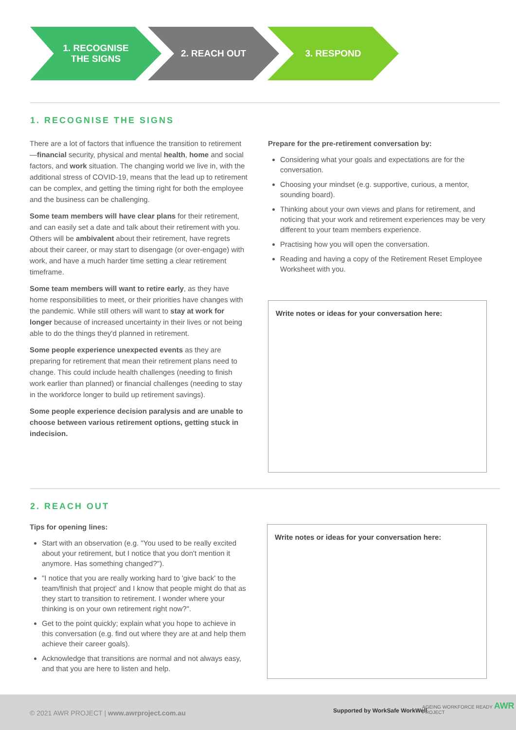1. RECOGNISE
THE SIGNS
2. REACH OUT 3. RESPOND
1. RECOGNISE THE SIGNS
There are a lot of factors that influence the transition to retirement—financial security, physical and mental health, home and social factors, and work situation. The changing world we live in, with the additional stress of COVID-19, means that the lead up to retirement can be complex, and getting the timing right for both the employee and the business can be challenging.
Some team members will have clear plans for their retirement, and can easily set a date and talk about their retirement with you. Others will be ambivalent about their retirement, have regrets about their career, or may start to disengage (or over-engage) with work, and have a much harder time setting a clear retirement timeframe.
Some team members will want to retire early, as they have home responsibilities to meet, or their priorities have changes with the pandemic. While still others will want to stay at work for longer because of increased uncertainty in their lives or not being able to do the things they'd planned in retirement.
Some people experience unexpected events as they are preparing for retirement that mean their retirement plans need to change. This could include health challenges (needing to finish work earlier than planned) or financial challenges (needing to stay in the workforce longer to build up retirement savings).
Some people experience decision paralysis and are unable to choose between various retirement options, getting stuck in indecision.
Prepare for the pre-retirement conversation by:
Considering what your goals and expectations are for the conversation.
Choosing your mindset (e.g. supportive, curious, a mentor, sounding board).
Thinking about your own views and plans for retirement, and noticing that your work and retirement experiences may be very different to your team members experience.
Practising how you will open the conversation.
Reading and having a copy of the Retirement Reset Employee Worksheet with you.
Write notes or ideas for your conversation here:
2. REACH OUT
Tips for opening lines:
Start with an observation (e.g. "You used to be really excited about your retirement, but I notice that you don't mention it anymore. Has something changed?").
"I notice that you are really working hard to 'give back' to the team/finish that project' and I know that people might do that as they start to transition to retirement. I wonder where your thinking is on your own retirement right now?".
Get to the point quickly; explain what you hope to achieve in this conversation (e.g. find out where they are at and help them achieve their career goals).
Acknowledge that transitions are normal and not always easy, and that you are here to listen and help.
Write notes or ideas for your conversation here:
© 2021 AWR PROJECT | www.awrproject.com.au Supported by WorkSafe WorkWell AGEING WORKFORCE READY AWR PROJECT